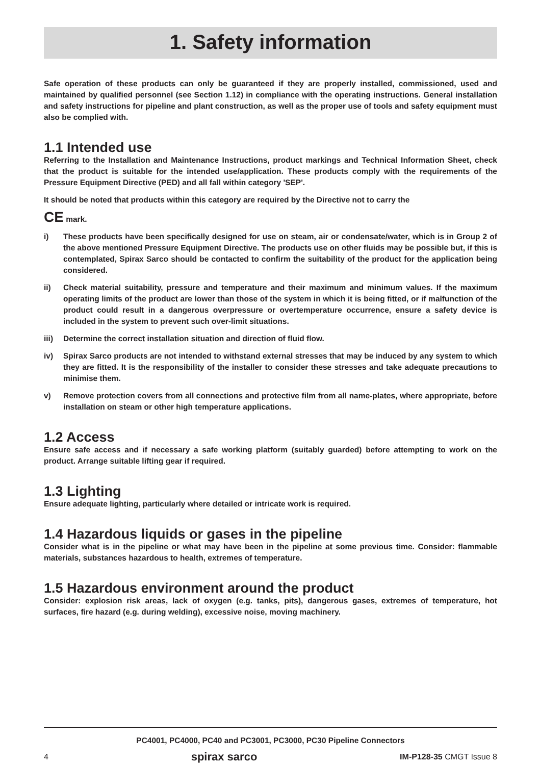1. Safety information
Safe operation of these products can only be guaranteed if they are properly installed, commissioned, used and maintained by qualified personnel (see Section 1.12) in compliance with the operating instructions. General installation and safety instructions for pipeline and plant construction, as well as the proper use of tools and safety equipment must also be complied with.
1.1 Intended use
Referring to the Installation and Maintenance Instructions, product markings and Technical Information Sheet, check that the product is suitable for the intended use/application. These products comply with the requirements of the Pressure Equipment Directive (PED) and all fall within category 'SEP'.
It should be noted that products within this category are required by the Directive not to carry the
CE mark.
i) These products have been specifically designed for use on steam, air or condensate/water, which is in Group 2 of the above mentioned Pressure Equipment Directive. The products use on other fluids may be possible but, if this is contemplated, Spirax Sarco should be contacted to confirm the suitability of the product for the application being considered.
ii) Check material suitability, pressure and temperature and their maximum and minimum values. If the maximum operating limits of the product are lower than those of the system in which it is being fitted, or if malfunction of the product could result in a dangerous overpressure or overtemperature occurrence, ensure a safety device is included in the system to prevent such over-limit situations.
iii) Determine the correct installation situation and direction of fluid flow.
iv) Spirax Sarco products are not intended to withstand external stresses that may be induced by any system to which they are fitted. It is the responsibility of the installer to consider these stresses and take adequate precautions to minimise them.
v) Remove protection covers from all connections and protective film from all name-plates, where appropriate, before installation on steam or other high temperature applications.
1.2 Access
Ensure safe access and if necessary a safe working platform (suitably guarded) before attempting to work on the product. Arrange suitable lifting gear if required.
1.3 Lighting
Ensure adequate lighting, particularly where detailed or intricate work is required.
1.4 Hazardous liquids or gases in the pipeline
Consider what is in the pipeline or what may have been in the pipeline at some previous time. Consider: flammable materials, substances hazardous to health, extremes of temperature.
1.5 Hazardous environment around the product
Consider: explosion risk areas, lack of oxygen (e.g. tanks, pits), dangerous gases, extremes of temperature, hot surfaces, fire hazard (e.g. during welding), excessive noise, moving machinery.
PC4001, PC4000, PC40 and PC3001, PC3000, PC30 Pipeline Connectors
4 spirax sarco IM-P128-35 CMGT Issue 8